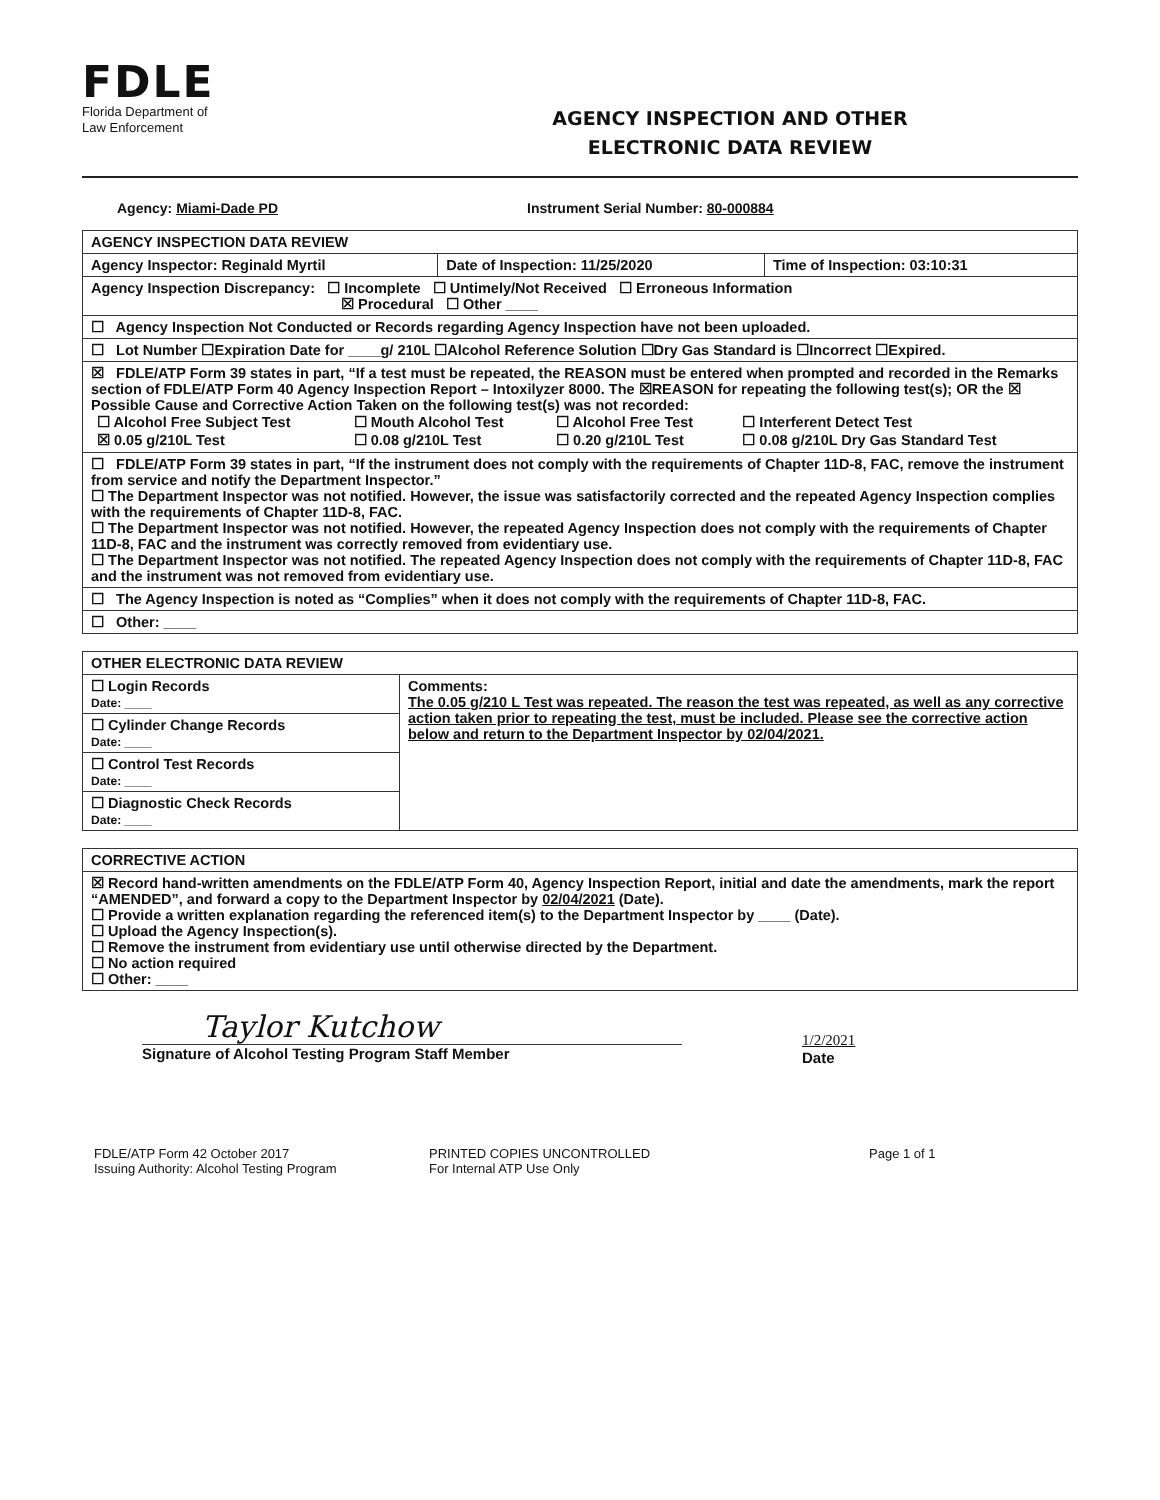FDLE
Florida Department of
Law Enforcement
AGENCY INSPECTION AND OTHER
ELECTRONIC DATA REVIEW
Agency: Miami-Dade PD Instrument Serial Number: 80-000884
| AGENCY INSPECTION DATA REVIEW | | |
| Agency Inspector: Reginald Myrtil | Date of Inspection: 11/25/2020 | Time of Inspection: 03:10:31 |
| Agency Inspection Discrepancy: ☐ Incomplete ☐ Untimely/Not Received ☐ Erroneous Information ☒ Procedural ☐ Other ____ | | |
| ☐ Agency Inspection Not Conducted or Records regarding Agency Inspection have not been uploaded. | | |
| ☐ Lot Number ☐Expiration Date for ____g/ 210L ☐Alcohol Reference Solution ☐Dry Gas Standard is ☐Incorrect ☐Expired. | | |
| ☒ FDLE/ATP Form 39 states in part, “If a test must be repeated, the REASON must be entered when prompted and recorded in the Remarks section of FDLE/ATP Form 40 Agency Inspection Report – Intoxilyzer 8000. The ☒REASON for repeating the following test(s); OR the ☒ Possible Cause and Corrective Action Taken on the following test(s) was not recorded: / ☐ Alcohol Free Subject Test / ☐ Mouth Alcohol Test / ☐ Alcohol Free Test / ☐ Interferent Detect Test / / ☒ 0.05 g/210L Test / ☐ 0.08 g/210L Test / ☐ 0.20 g/210L Test / ☐ 0.08 g/210L Dry Gas Standard Test / | | |
| ☐ FDLE/ATP Form 39 states in part, “If the instrument does not comply with the requirements of Chapter 11D-8, FAC, remove the instrument from service and notify the Department Inspector.” ☐ The Department Inspector was not notified. However, the issue was satisfactorily corrected and the repeated Agency Inspection complies with the requirements of Chapter 11D-8, FAC. ☐ The Department Inspector was not notified. However, the repeated Agency Inspection does not comply with the requirements of Chapter 11D-8, FAC and the instrument was correctly removed from evidentiary use. ☐ The Department Inspector was not notified. The repeated Agency Inspection does not comply with the requirements of Chapter 11D-8, FAC and the instrument was not removed from evidentiary use. | | |
| ☐ The Agency Inspection is noted as “Complies” when it does not comply with the requirements of Chapter 11D-8, FAC. | | |
| ☐ Other: ____ | | |
| OTHER ELECTRONIC DATA REVIEW | |
| ☐ Login Records Date: ____ | Comments: The 0.05 g/210 L Test was repeated. The reason the test was repeated, as well as any corrective action taken prior to repeating the test, must be included. Please see the corrective action below and return to the Department Inspector by 02/04/2021. |
| ☐ Cylinder Change Records Date: ____ | |
| ☐ Control Test Records Date: ____ | |
| ☐ Diagnostic Check Records Date: ____ | |
| CORRECTIVE ACTION |
| ☒ Record hand-written amendments on the FDLE/ATP Form 40, Agency Inspection Report, initial and date the amendments, mark the report “AMENDED”, and forward a copy to the Department Inspector by 02/04/2021 (Date). ☐ Provide a written explanation regarding the referenced item(s) to the Department Inspector by ____ (Date). ☐ Upload the Agency Inspection(s). ☐ Remove the instrument from evidentiary use until otherwise directed by the Department. ☐ No action required ☐ Other: ____ |
Taylor Kutchow
Signature of Alcohol Testing Program Staff Member
1/2/2021
Date
FDLE/ATP Form 42 October 2017
Issuing Authority: Alcohol Testing Program
PRINTED COPIES UNCONTROLLED
For Internal ATP Use Only
Page 1 of 1